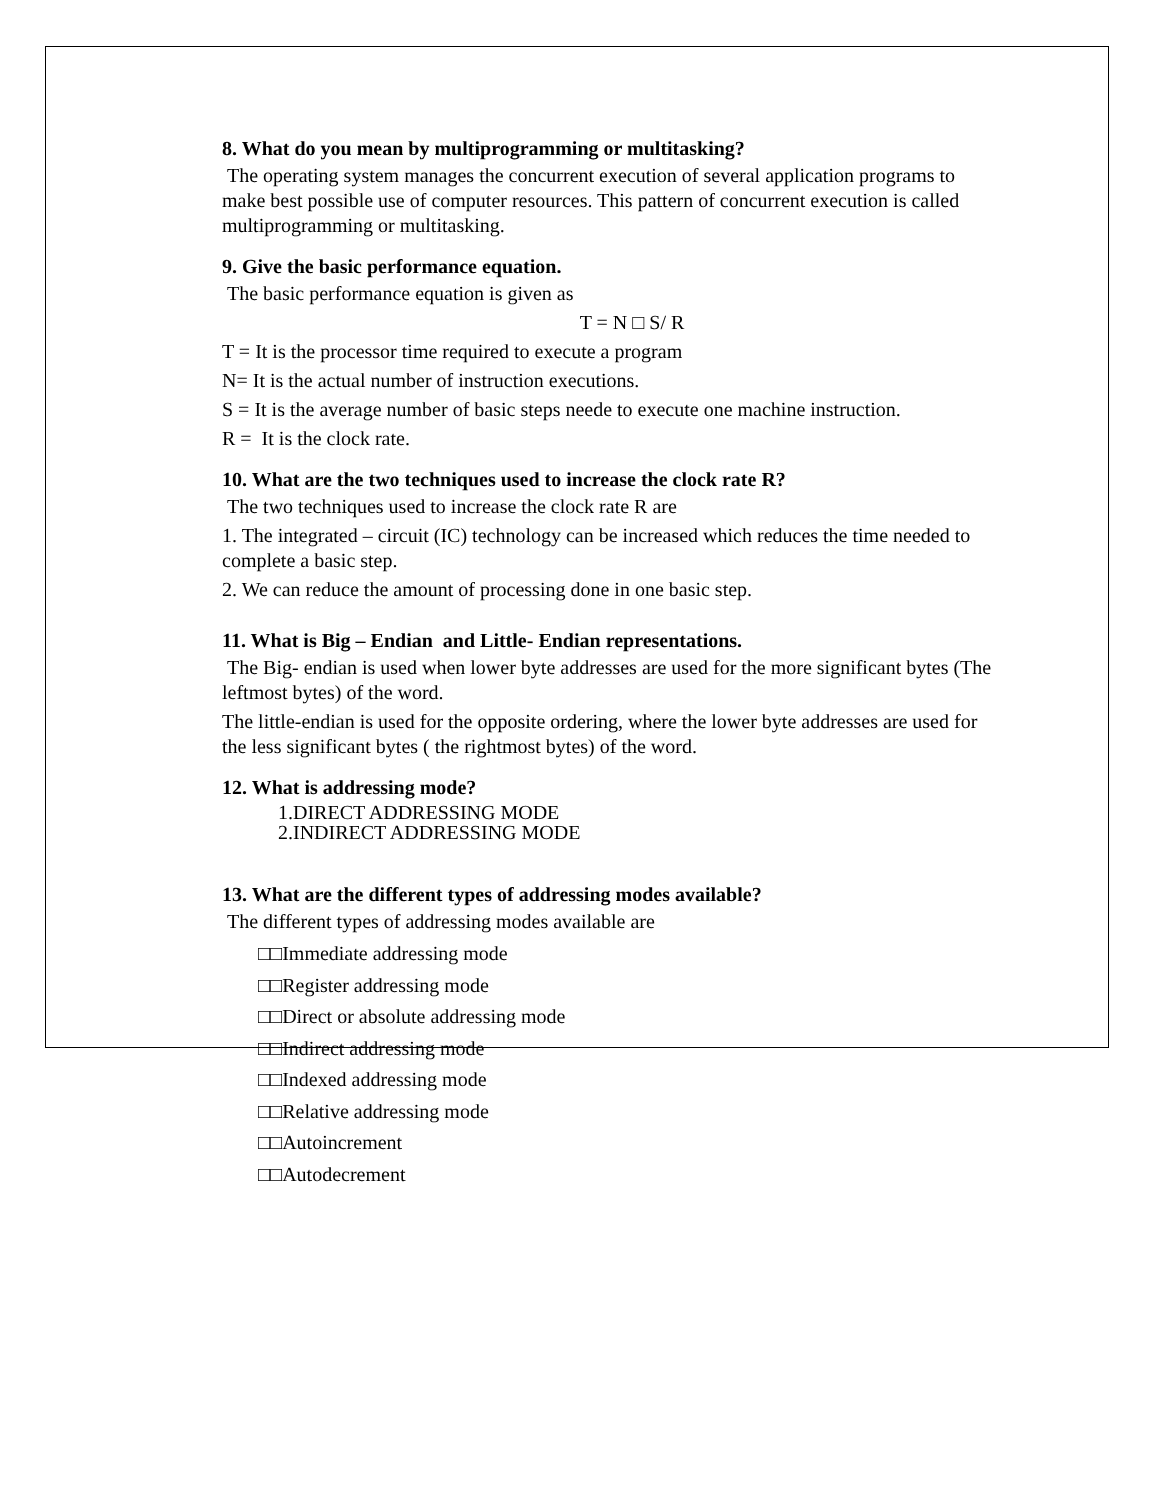8. What do you mean by multiprogramming or multitasking?
The operating system manages the concurrent execution of several application programs to make best possible use of computer resources. This pattern of concurrent execution is called multiprogramming or multitasking.
9. Give the basic performance equation.
The basic performance equation is given as
T = N □ S/ R
T = It is the processor time required to execute a program
N= It is the actual number of instruction executions.
S = It is the average number of basic steps neede to execute one machine instruction.
R = It is the clock rate.
10. What are the two techniques used to increase the clock rate R?
The two techniques used to increase the clock rate R are
1. The integrated – circuit (IC) technology can be increased which reduces the time needed to complete a basic step.
2. We can reduce the amount of processing done in one basic step.
11. What is Big – Endian and Little- Endian representations.
The Big- endian is used when lower byte addresses are used for the more significant bytes (The leftmost bytes) of the word.
The little-endian is used for the opposite ordering, where the lower byte addresses are used for the less significant bytes ( the rightmost bytes) of the word.
12. What is addressing mode?
1.DIRECT ADDRESSING MODE
2.INDIRECT ADDRESSING MODE
13. What are the different types of addressing modes available?
The different types of addressing modes available are
□□Immediate addressing mode
□□Register addressing mode
□□Direct or absolute addressing mode
□□Indirect addressing mode
□□Indexed addressing mode
□□Relative addressing mode
□□Autoincrement
□□Autodecrement